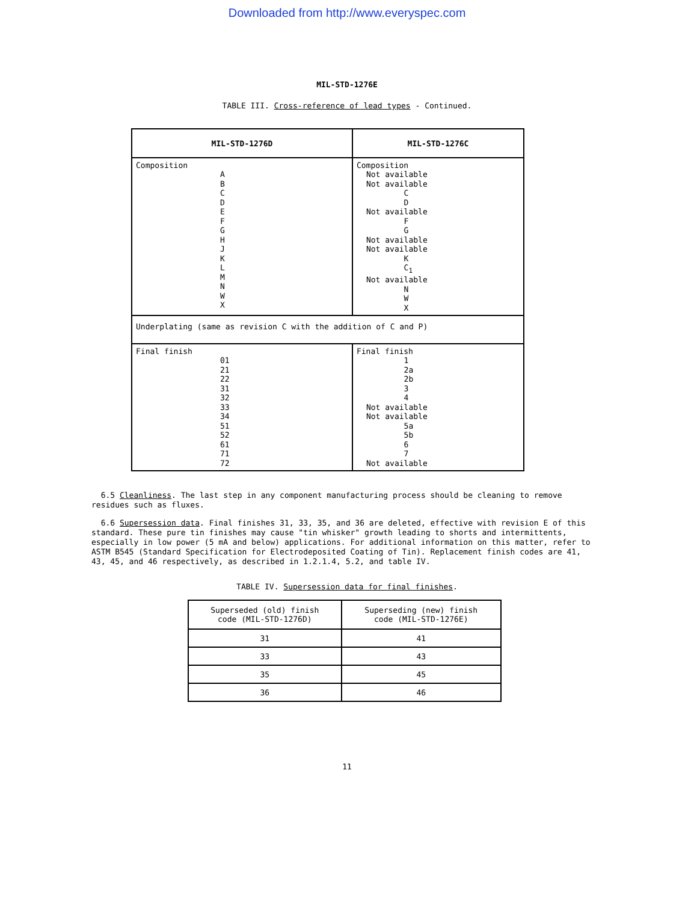Downloaded from http://www.everyspec.com
MIL-STD-1276E
TABLE III. Cross-reference of lead types - Continued.
| MIL-STD-1276D | MIL-STD-1276C |
| --- | --- |
| Composition A B C D E F G H J K L M N W X | Composition Not available Not available C D Not available F G Not available Not available K C<sub>1</sub> Not available N W X |
| Underplating (same as revision C with the addition of C and P) | |
| Final finish 01 21 22 31 32 33 34 51 52 61 71 72 | Final finish 1 2a 2b 3 4 Not available Not available 5a 5b 6 7 Not available |
6.5 Cleanliness. The last step in any component manufacturing process should be cleaning to remove residues such as fluxes.
6.6 Supersession data. Final finishes 31, 33, 35, and 36 are deleted, effective with revision E of this standard. These pure tin finishes may cause "tin whisker" growth leading to shorts and intermittents, especially in low power (5 mA and below) applications. For additional information on this matter, refer to ASTM B545 (Standard Specification for Electrodeposited Coating of Tin). Replacement finish codes are 41, 43, 45, and 46 respectively, as described in 1.2.1.4, 5.2, and table IV.
TABLE IV. Supersession data for final finishes.
| Superseded (old) finish code (MIL-STD-1276D) | Superseding (new) finish code (MIL-STD-1276E) |
| --- | --- |
| 31 | 41 |
| 33 | 43 |
| 35 | 45 |
| 36 | 46 |
11